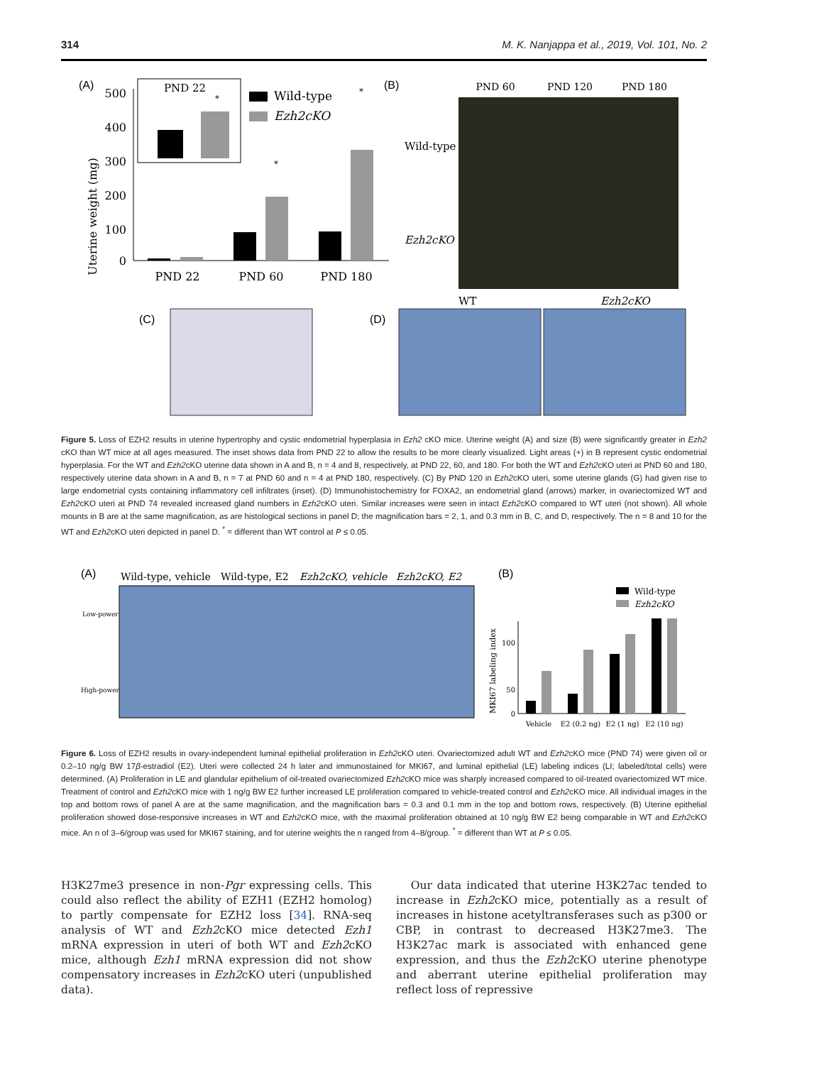314 M. K. Nanjappa et al., 2019, Vol. 101, No. 2
(A)
500
400
300
200
100
0
Uterine weight (mg)
PND 22
*
Wild-type
Ezh2cKO
*
*
PND 22
PND 60
PND 180
(B)
PND 60
PND 120
PND 180
Wild-type
Ezh2cKO
(C)
(D)
WT
Ezh2cKO
Figure 5. Loss of EZH2 results in uterine hypertrophy and cystic endometrial hyperplasia in Ezh2 cKO mice. Uterine weight (A) and size (B) were significantly greater in Ezh2 cKO than WT mice at all ages measured. The inset shows data from PND 22 to allow the results to be more clearly visualized. Light areas (+) in B represent cystic endometrial hyperplasia. For the WT and Ezh2cKO uterine data shown in A and B, n = 4 and 8, respectively, at PND 22, 60, and 180. For both the WT and Ezh2cKO uteri at PND 60 and 180, respectively uterine data shown in A and B, n = 7 at PND 60 and n = 4 at PND 180, respectively. (C) By PND 120 in Ezh2cKO uteri, some uterine glands (G) had given rise to large endometrial cysts containing inflammatory cell infiltrates (inset). (D) Immunohistochemistry for FOXA2, an endometrial gland (arrows) marker, in ovariectomized WT and Ezh2cKO uteri at PND 74 revealed increased gland numbers in Ezh2cKO uteri. Similar increases were seen in intact Ezh2cKO compared to WT uteri (not shown). All whole mounts in B are at the same magnification, as are histological sections in panel D; the magnification bars = 2, 1, and 0.3 mm in B, C, and D, respectively. The n = 8 and 10 for the WT and Ezh2cKO uteri depicted in panel D. <sup>*</sup> = different than WT control at P ≤ 0.05.
(A)
Wild-type, vehicle
Wild-type, E2
Ezh2cKO, vehicle
Ezh2cKO, E2
Low-power
High-power
(B)
Wild-type
Ezh2cKO
100
50
0
MKI67 labeling index
Vehicle
E2 (0.2 ng)
E2 (1 ng)
E2 (10 ng)
Figure 6. Loss of EZH2 results in ovary-independent luminal epithelial proliferation in Ezh2cKO uteri. Ovariectomized adult WT and Ezh2cKO mice (PND 74) were given oil or 0.2–10 ng/g BW 17β-estradiol (E2). Uteri were collected 24 h later and immunostained for MKI67, and luminal epithelial (LE) labeling indices (LI; labeled/total cells) were determined. (A) Proliferation in LE and glandular epithelium of oil-treated ovariectomized Ezh2cKO mice was sharply increased compared to oil-treated ovariectomized WT mice. Treatment of control and Ezh2cKO mice with 1 ng/g BW E2 further increased LE proliferation compared to vehicle-treated control and Ezh2cKO mice. All individual images in the top and bottom rows of panel A are at the same magnification, and the magnification bars = 0.3 and 0.1 mm in the top and bottom rows, respectively. (B) Uterine epithelial proliferation showed dose-responsive increases in WT and Ezh2cKO mice, with the maximal proliferation obtained at 10 ng/g BW E2 being comparable in WT and Ezh2cKO mice. An n of 3–6/group was used for MKI67 staining, and for uterine weights the n ranged from 4–8/group. <sup>*</sup> = different than WT at P ≤ 0.05.
H3K27me3 presence in non-Pgr expressing cells. This could also reflect the ability of EZH1 (EZH2 homolog) to partly compensate for EZH2 loss [34]. RNA-seq analysis of WT and Ezh2cKO mice detected Ezh1 mRNA expression in uteri of both WT and Ezh2cKO mice, although Ezh1 mRNA expression did not show compensatory increases in Ezh2cKO uteri (unpublished data).
Our data indicated that uterine H3K27ac tended to increase in Ezh2cKO mice, potentially as a result of increases in histone acetyltransferases such as p300 or CBP, in contrast to decreased H3K27me3. The H3K27ac mark is associated with enhanced gene expression, and thus the Ezh2cKO uterine phenotype and aberrant uterine epithelial proliferation may reflect loss of repressive